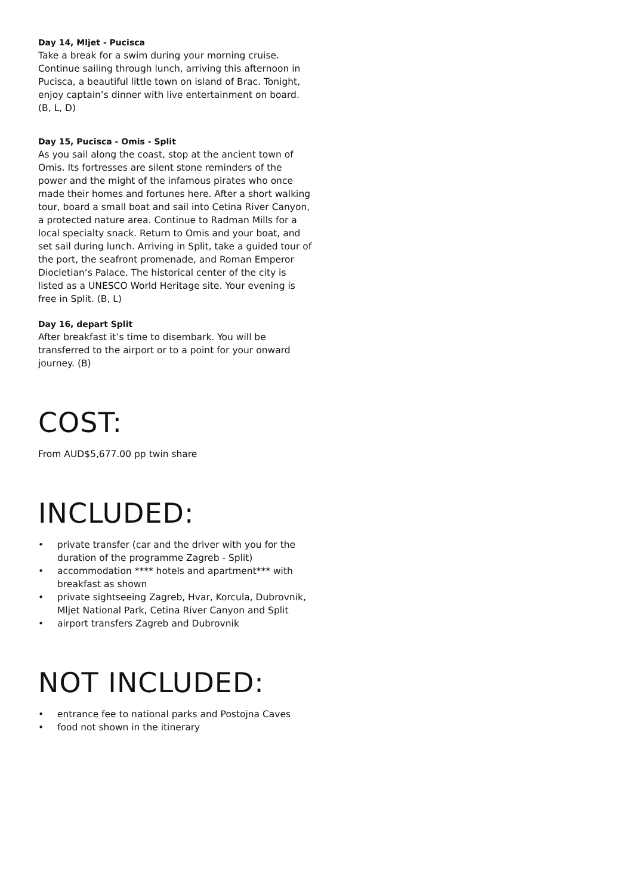Day 14, Mljet - Pucisca
Take a break for a swim during your morning cruise. Continue sailing through lunch, arriving this afternoon in Pucisca, a beautiful little town on island of Brac. Tonight, enjoy captain’s dinner with live entertainment on board. (B, L, D)
Day 15, Pucisca - Omis - Split
As you sail along the coast, stop at the ancient town of Omis. Its fortresses are silent stone reminders of the power and the might of the infamous pirates who once made their homes and fortunes here. After a short walking tour, board a small boat and sail into Cetina River Canyon, a protected nature area. Continue to Radman Mills for a local specialty snack. Return to Omis and your boat, and set sail during lunch. Arriving in Split, take a guided tour of the port, the seafront promenade, and Roman Emperor Diocletian‘s Palace. The historical center of the city is listed as a UNESCO World Heritage site. Your evening is free in Split. (B, L)
Day 16, depart Split
After breakfast it’s time to disembark. You will be transferred to the airport or to a point for your onward journey. (B)
COST:
From AUD$5,677.00 pp twin share
INCLUDED:
• private transfer (car and the driver with you for the duration of the programme Zagreb - Split)
• accommodation **** hotels and apartment*** with breakfast as shown
• private sightseeing Zagreb, Hvar, Korcula, Dubrovnik, Mljet National Park, Cetina River Canyon and Split
• airport transfers Zagreb and Dubrovnik
NOT INCLUDED:
• entrance fee to national parks and Postojna Caves
• food not shown in the itinerary